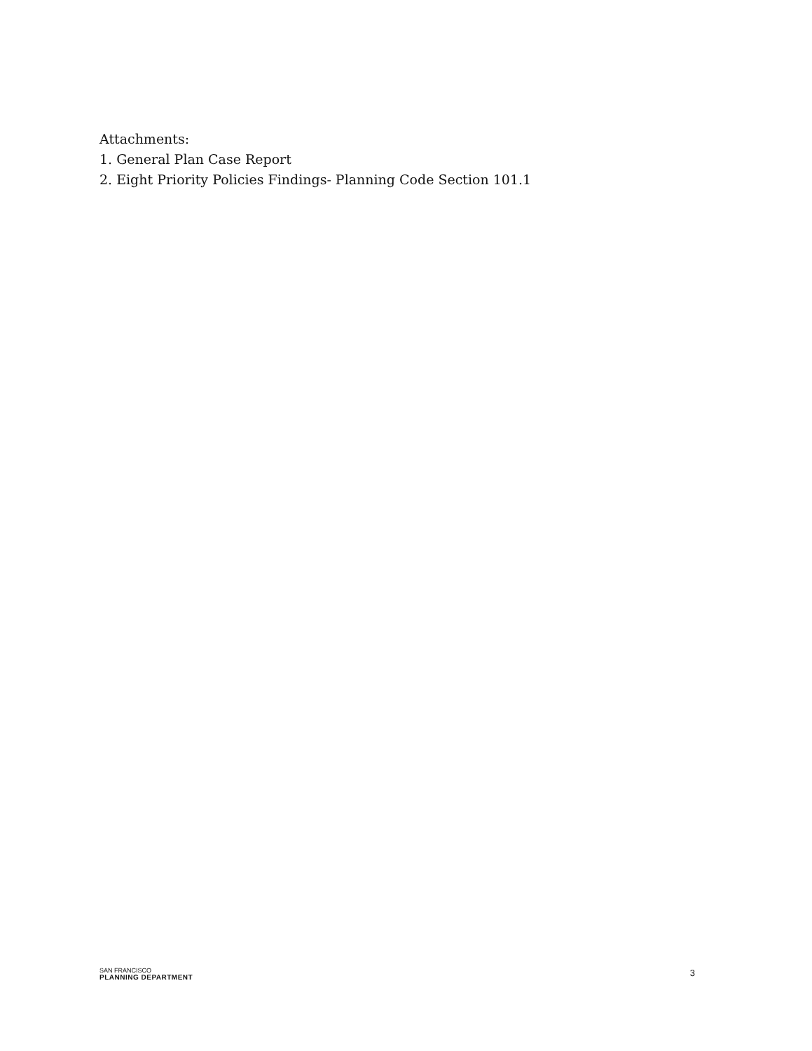Attachments:
1. General Plan Case Report
2. Eight Priority Policies Findings- Planning Code Section 101.1
SAN FRANCISCO
PLANNING DEPARTMENT
3